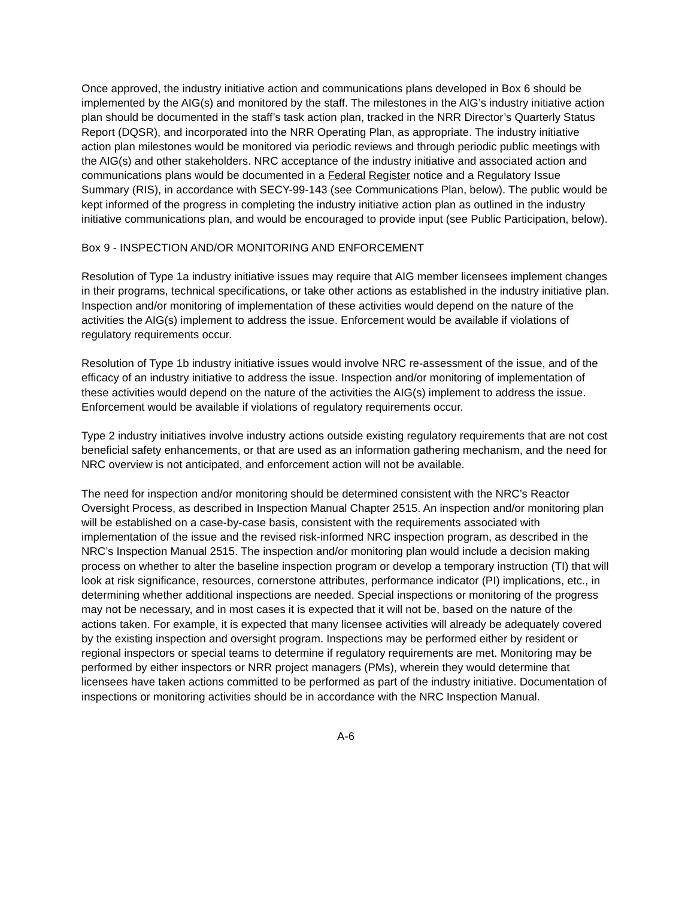Once approved, the industry initiative action and communications plans developed in Box 6 should be implemented by the AIG(s) and monitored by the staff. The milestones in the AIG’s industry initiative action plan should be documented in the staff’s task action plan, tracked in the NRR Director’s Quarterly Status Report (DQSR), and incorporated into the NRR Operating Plan, as appropriate. The industry initiative action plan milestones would be monitored via periodic reviews and through periodic public meetings with the AIG(s) and other stakeholders. NRC acceptance of the industry initiative and associated action and communications plans would be documented in a Federal Register notice and a Regulatory Issue Summary (RIS), in accordance with SECY-99-143 (see Communications Plan, below). The public would be kept informed of the progress in completing the industry initiative action plan as outlined in the industry initiative communications plan, and would be encouraged to provide input (see Public Participation, below).
Box 9 - INSPECTION AND/OR MONITORING AND ENFORCEMENT
Resolution of Type 1a industry initiative issues may require that AIG member licensees implement changes in their programs, technical specifications, or take other actions as established in the industry initiative plan. Inspection and/or monitoring of implementation of these activities would depend on the nature of the activities the AIG(s) implement to address the issue. Enforcement would be available if violations of regulatory requirements occur.
Resolution of Type 1b industry initiative issues would involve NRC re-assessment of the issue, and of the efficacy of an industry initiative to address the issue. Inspection and/or monitoring of implementation of these activities would depend on the nature of the activities the AIG(s) implement to address the issue. Enforcement would be available if violations of regulatory requirements occur.
Type 2 industry initiatives involve industry actions outside existing regulatory requirements that are not cost beneficial safety enhancements, or that are used as an information gathering mechanism, and the need for NRC overview is not anticipated, and enforcement action will not be available.
The need for inspection and/or monitoring should be determined consistent with the NRC’s Reactor Oversight Process, as described in Inspection Manual Chapter 2515. An inspection and/or monitoring plan will be established on a case-by-case basis, consistent with the requirements associated with implementation of the issue and the revised risk-informed NRC inspection program, as described in the NRC’s Inspection Manual 2515. The inspection and/or monitoring plan would include a decision making process on whether to alter the baseline inspection program or develop a temporary instruction (TI) that will look at risk significance, resources, cornerstone attributes, performance indicator (PI) implications, etc., in determining whether additional inspections are needed. Special inspections or monitoring of the progress may not be necessary, and in most cases it is expected that it will not be, based on the nature of the actions taken. For example, it is expected that many licensee activities will already be adequately covered by the existing inspection and oversight program. Inspections may be performed either by resident or regional inspectors or special teams to determine if regulatory requirements are met. Monitoring may be performed by either inspectors or NRR project managers (PMs), wherein they would determine that licensees have taken actions committed to be performed as part of the industry initiative. Documentation of inspections or monitoring activities should be in accordance with the NRC Inspection Manual.
A-6